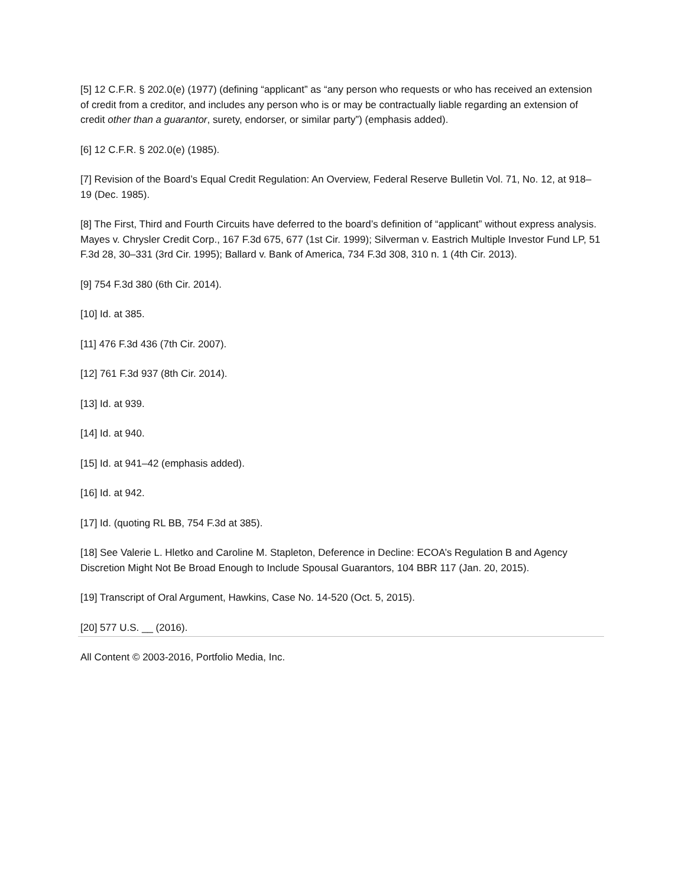[5] 12 C.F.R. § 202.0(e) (1977) (defining “applicant” as “any person who requests or who has received an extension of credit from a creditor, and includes any person who is or may be contractually liable regarding an extension of credit other than a guarantor, surety, endorser, or similar party”) (emphasis added).
[6] 12 C.F.R. § 202.0(e) (1985).
[7] Revision of the Board’s Equal Credit Regulation: An Overview, Federal Reserve Bulletin Vol. 71, No. 12, at 918–19 (Dec. 1985).
[8] The First, Third and Fourth Circuits have deferred to the board’s definition of “applicant” without express analysis. Mayes v. Chrysler Credit Corp., 167 F.3d 675, 677 (1st Cir. 1999); Silverman v. Eastrich Multiple Investor Fund LP, 51 F.3d 28, 30–331 (3rd Cir. 1995); Ballard v. Bank of America, 734 F.3d 308, 310 n. 1 (4th Cir. 2013).
[9] 754 F.3d 380 (6th Cir. 2014).
[10] Id. at 385.
[11] 476 F.3d 436 (7th Cir. 2007).
[12] 761 F.3d 937 (8th Cir. 2014).
[13] Id. at 939.
[14] Id. at 940.
[15] Id. at 941–42 (emphasis added).
[16] Id. at 942.
[17] Id. (quoting RL BB, 754 F.3d at 385).
[18] See Valerie L. Hletko and Caroline M. Stapleton, Deference in Decline: ECOA’s Regulation B and Agency Discretion Might Not Be Broad Enough to Include Spousal Guarantors, 104 BBR 117 (Jan. 20, 2015).
[19] Transcript of Oral Argument, Hawkins, Case No. 14-520 (Oct. 5, 2015).
[20] 577 U.S. __ (2016).
All Content © 2003-2016, Portfolio Media, Inc.